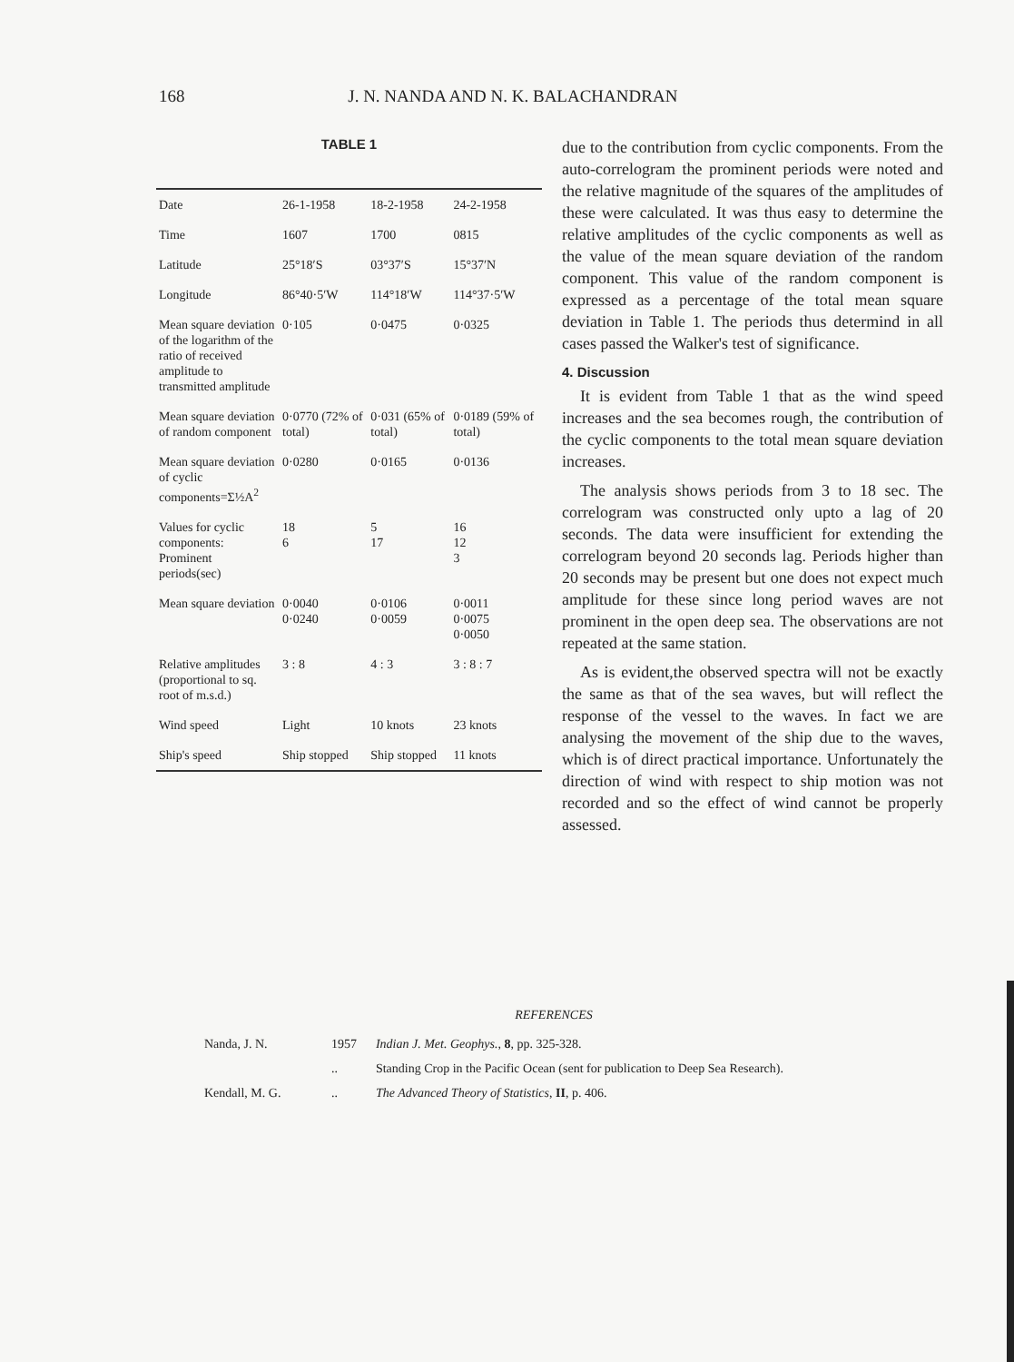168 J. N. NANDA AND N. K. BALACHANDRAN
TABLE 1
| Date | 26-1-1958 | 18-2-1958 | 24-2-1958 |
| Time | 1607 | 1700 | 0815 |
| Latitude | 25°18′S | 03°37′S | 15°37′N |
| Longitude | 86°40·5′W | 114°18′W | 114°37·5′W |
| Mean square deviation of the logarithm of the ratio of received amplitude to transmitted amplitude | 0·105 | 0·0475 | 0·0325 |
| Mean square deviation of random component | 0·0770 (72% of total) | 0·031 (65% of total) | 0·0189 (59% of total) |
| Mean square deviation of cyclic components=Σ½A<sup>2</sup> | 0·0280 | 0·0165 | 0·0136 |
| Values for cyclic components: Prominent periods(sec) | 18 6 | 5 17 | 16 12 3 |
| Mean square deviation | 0·0040 0·0240 | 0·0106 0·0059 | 0·0011 0·0075 0·0050 |
| Relative amplitudes (proportional to sq. root of m.s.d.) | 3 : 8 | 4 : 3 | 3 : 8 : 7 |
| Wind speed | Light | 10 knots | 23 knots |
| Ship's speed | Ship stopped | Ship stopped | 11 knots |
due to the contribution from cyclic components. From the auto-correlogram the prominent periods were noted and the relative magnitude of the squares of the amplitudes of these were calculated. It was thus easy to determine the relative amplitudes of the cyclic components as well as the value of the mean square deviation of the random component. This value of the random component is expressed as a percentage of the total mean square deviation in Table 1. The periods thus determind in all cases passed the Walker's test of significance.
4. Discussion
It is evident from Table 1 that as the wind speed increases and the sea becomes rough, the contribution of the cyclic components to the total mean square deviation increases.
The analysis shows periods from 3 to 18 sec. The correlogram was constructed only upto a lag of 20 seconds. The data were insufficient for extending the correlogram beyond 20 seconds lag. Periods higher than 20 seconds may be present but one does not expect much amplitude for these since long period waves are not prominent in the open deep sea. The observations are not repeated at the same station.
As is evident,the observed spectra will not be exactly the same as that of the sea waves, but will reflect the response of the vessel to the waves. In fact we are analysing the movement of the ship due to the waves, which is of direct practical importance. Unfortunately the direction of wind with respect to ship motion was not recorded and so the effect of wind cannot be properly assessed.
REFERENCES
| Nanda, J. N. | 1957 | Indian J. Met. Geophys. , 8 , pp. 325-328. |
| | .. | Standing Crop in the Pacific Ocean (sent for publication to Deep Sea Research). |
| Kendall, M. G. | .. | The Advanced Theory of Statistics , II , p. 406. |